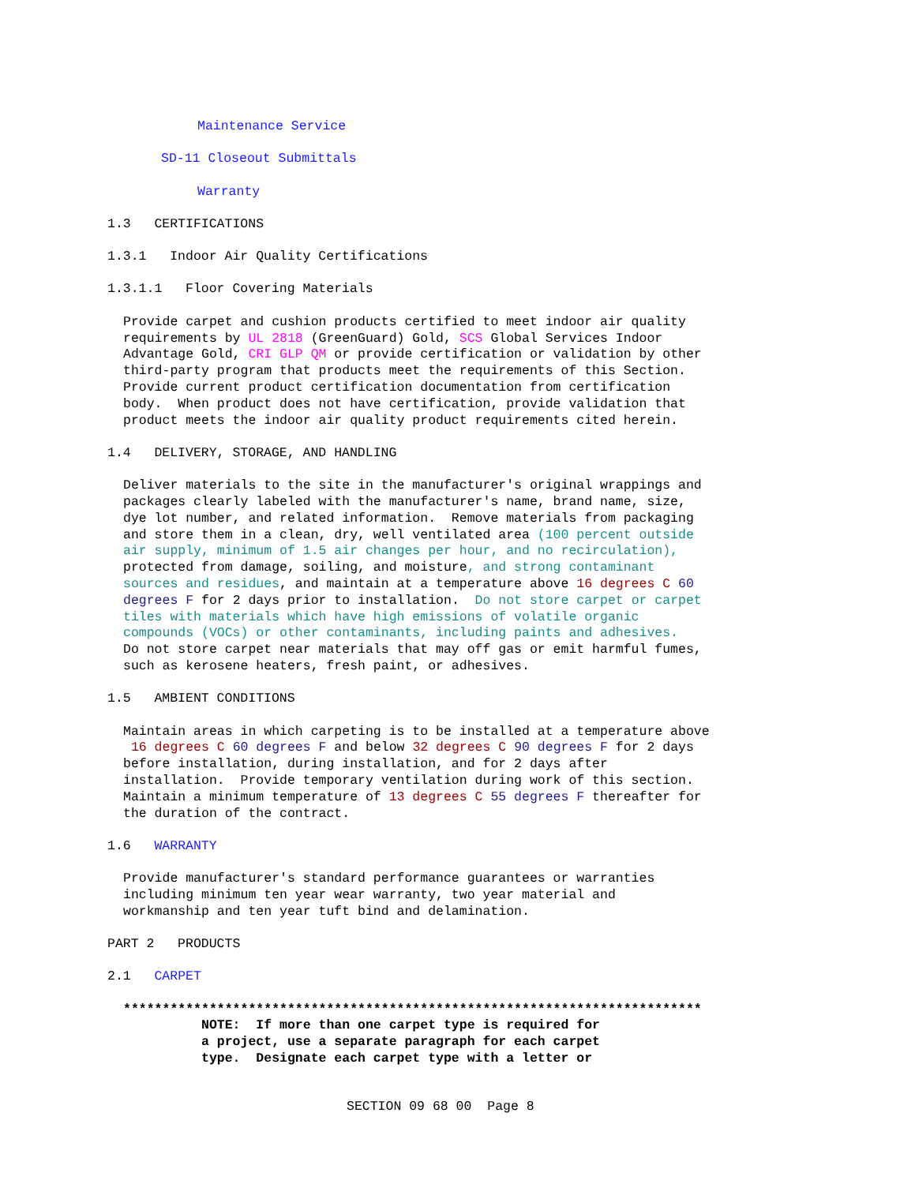Maintenance Service
SD-11 Closeout Submittals
Warranty
1.3 CERTIFICATIONS
1.3.1 Indoor Air Quality Certifications
1.3.1.1 Floor Covering Materials
Provide carpet and cushion products certified to meet indoor air quality requirements by UL 2818 (GreenGuard) Gold, SCS Global Services Indoor Advantage Gold, CRI GLP QM or provide certification or validation by other third-party program that products meet the requirements of this Section. Provide current product certification documentation from certification body. When product does not have certification, provide validation that product meets the indoor air quality product requirements cited herein.
1.4 DELIVERY, STORAGE, AND HANDLING
Deliver materials to the site in the manufacturer's original wrappings and packages clearly labeled with the manufacturer's name, brand name, size, dye lot number, and related information. Remove materials from packaging and store them in a clean, dry, well ventilated area (100 percent outside air supply, minimum of 1.5 air changes per hour, and no recirculation), protected from damage, soiling, and moisture, and strong contaminant sources and residues, and maintain at a temperature above 16 degrees C 60 degrees F for 2 days prior to installation. Do not store carpet or carpet tiles with materials which have high emissions of volatile organic compounds (VOCs) or other contaminants, including paints and adhesives. Do not store carpet near materials that may off gas or emit harmful fumes, such as kerosene heaters, fresh paint, or adhesives.
1.5 AMBIENT CONDITIONS
Maintain areas in which carpeting is to be installed at a temperature above 16 degrees C 60 degrees F and below 32 degrees C 90 degrees F for 2 days before installation, during installation, and for 2 days after installation. Provide temporary ventilation during work of this section. Maintain a minimum temperature of 13 degrees C 55 degrees F thereafter for the duration of the contract.
1.6 WARRANTY
Provide manufacturer's standard performance guarantees or warranties including minimum ten year wear warranty, two year material and workmanship and ten year tuft bind and delamination.
PART 2 PRODUCTS
2.1 CARPET
************************************************************************** NOTE: If more than one carpet type is required for a project, use a separate paragraph for each carpet type. Designate each carpet type with a letter or
SECTION 09 68 00 Page 8